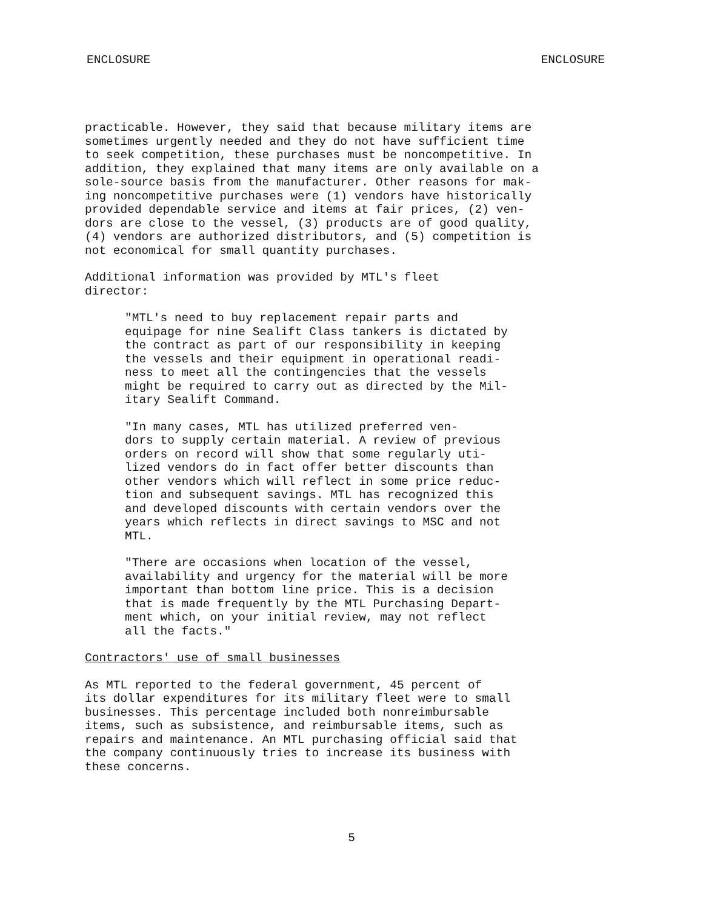ENCLOSURE ENCLOSURE
practicable. However, they said that because military items are sometimes urgently needed and they do not have sufficient time to seek competition, these purchases must be noncompetitive. In addition, they explained that many items are only available on a sole-source basis from the manufacturer. Other reasons for mak- ing noncompetitive purchases were (1) vendors have historically provided dependable service and items at fair prices, (2) ven- dors are close to the vessel, (3) products are of good quality, (4) vendors are authorized distributors, and (5) competition is not economical for small quantity purchases.
Additional information was provided by MTL's fleet director:
"MTL's need to buy replacement repair parts and equipage for nine Sealift Class tankers is dictated by the contract as part of our responsibility in keeping the vessels and their equipment in operational readi- ness to meet all the contingencies that the vessels might be required to carry out as directed by the Mil- itary Sealift Command.
"In many cases, MTL has utilized preferred ven- dors to supply certain material. A review of previous orders on record will show that some regularly uti- lized vendors do in fact offer better discounts than other vendors which will reflect in some price reduc- tion and subsequent savings. MTL has recognized this and developed discounts with certain vendors over the years which reflects in direct savings to MSC and not MTL.
"There are occasions when location of the vessel, availability and urgency for the material will be more important than bottom line price. This is a decision that is made frequently by the MTL Purchasing Depart- ment which, on your initial review, may not reflect all the facts."
Contractors' use of small businesses
As MTL reported to the federal government, 45 percent of its dollar expenditures for its military fleet were to small businesses. This percentage included both nonreimbursable items, such as subsistence, and reimbursable items, such as repairs and maintenance. An MTL purchasing official said that the company continuously tries to increase its business with these concerns.
5